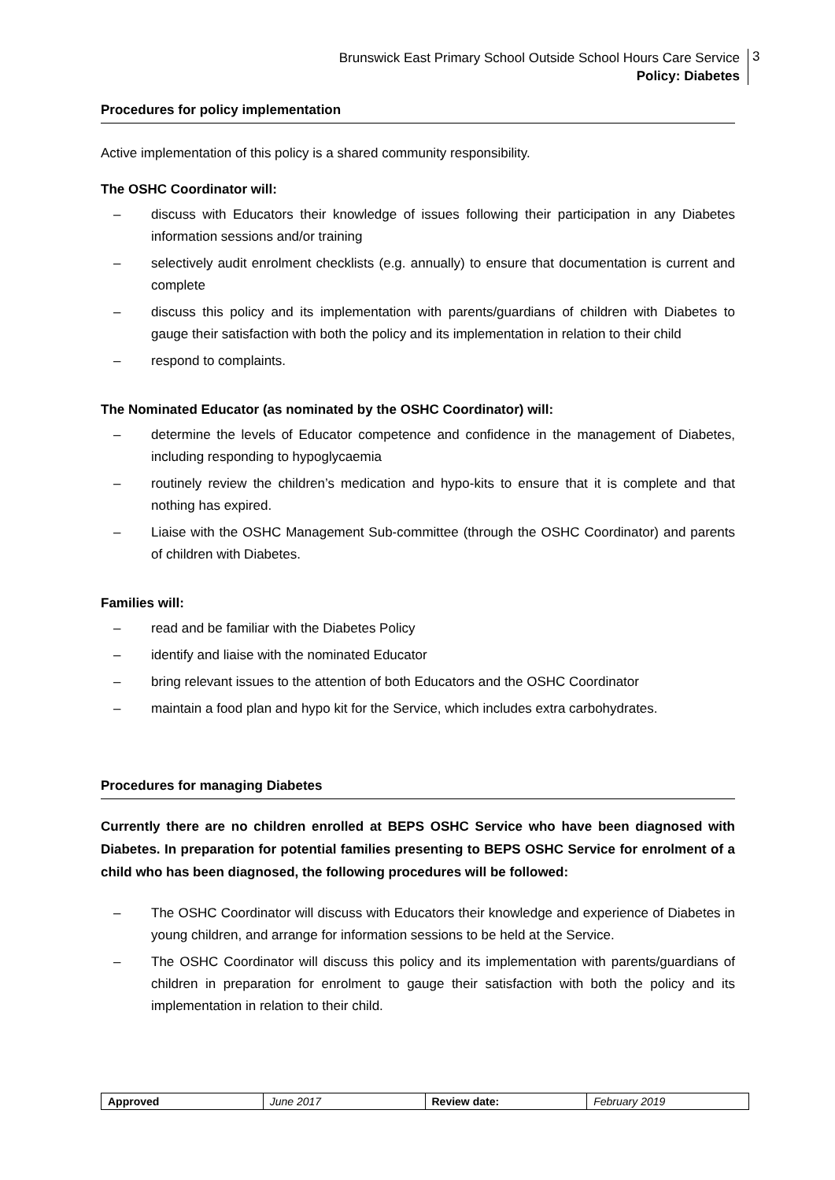Brunswick East Primary School Outside School Hours Care Service
Policy: Diabetes
3
Procedures for policy implementation
Active implementation of this policy is a shared community responsibility.
The OSHC Coordinator will:
– discuss with Educators their knowledge of issues following their participation in any Diabetes information sessions and/or training
– selectively audit enrolment checklists (e.g. annually) to ensure that documentation is current and complete
– discuss this policy and its implementation with parents/guardians of children with Diabetes to gauge their satisfaction with both the policy and its implementation in relation to their child
– respond to complaints.
The Nominated Educator (as nominated by the OSHC Coordinator) will:
– determine the levels of Educator competence and confidence in the management of Diabetes, including responding to hypoglycaemia
– routinely review the children’s medication and hypo-kits to ensure that it is complete and that nothing has expired.
– Liaise with the OSHC Management Sub-committee (through the OSHC Coordinator) and parents of children with Diabetes.
Families will:
– read and be familiar with the Diabetes Policy
– identify and liaise with the nominated Educator
– bring relevant issues to the attention of both Educators and the OSHC Coordinator
– maintain a food plan and hypo kit for the Service, which includes extra carbohydrates.
Procedures for managing Diabetes
Currently there are no children enrolled at BEPS OSHC Service who have been diagnosed with Diabetes. In preparation for potential families presenting to BEPS OSHC Service for enrolment of a child who has been diagnosed, the following procedures will be followed:
– The OSHC Coordinator will discuss with Educators their knowledge and experience of Diabetes in young children, and arrange for information sessions to be held at the Service.
– The OSHC Coordinator will discuss this policy and its implementation with parents/guardians of children in preparation for enrolment to gauge their satisfaction with both the policy and its implementation in relation to their child.
| Approved | June 2017 | Review date: | February 2019 |